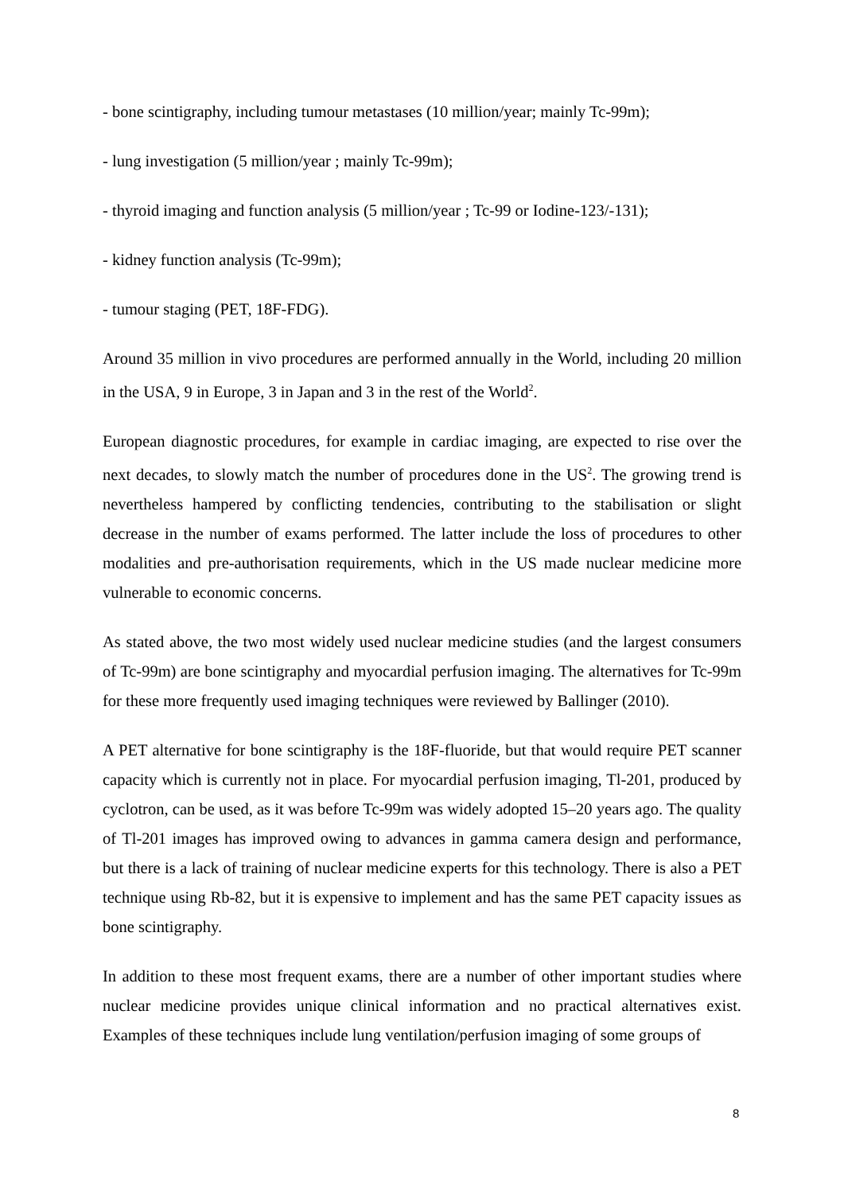- bone scintigraphy, including tumour metastases (10 million/year; mainly Tc-99m);
- lung investigation (5 million/year ; mainly Tc-99m);
- thyroid imaging and function analysis (5 million/year ; Tc-99 or Iodine-123/-131);
- kidney function analysis (Tc-99m);
- tumour staging (PET, 18F-FDG).
Around 35 million in vivo procedures are performed annually in the World, including 20 million in the USA, 9 in Europe, 3 in Japan and 3 in the rest of the World<sup>2</sup>.
European diagnostic procedures, for example in cardiac imaging, are expected to rise over the next decades, to slowly match the number of procedures done in the US<sup>2</sup>. The growing trend is nevertheless hampered by conflicting tendencies, contributing to the stabilisation or slight decrease in the number of exams performed. The latter include the loss of procedures to other modalities and pre-authorisation requirements, which in the US made nuclear medicine more vulnerable to economic concerns.
As stated above, the two most widely used nuclear medicine studies (and the largest consumers of Tc-99m) are bone scintigraphy and myocardial perfusion imaging. The alternatives for Tc-99m for these more frequently used imaging techniques were reviewed by Ballinger (2010).
A PET alternative for bone scintigraphy is the 18F-fluoride, but that would require PET scanner capacity which is currently not in place. For myocardial perfusion imaging, Tl-201, produced by cyclotron, can be used, as it was before Tc-99m was widely adopted 15–20 years ago. The quality of Tl-201 images has improved owing to advances in gamma camera design and performance, but there is a lack of training of nuclear medicine experts for this technology. There is also a PET technique using Rb-82, but it is expensive to implement and has the same PET capacity issues as bone scintigraphy.
In addition to these most frequent exams, there are a number of other important studies where nuclear medicine provides unique clinical information and no practical alternatives exist. Examples of these techniques include lung ventilation/perfusion imaging of some groups of
8